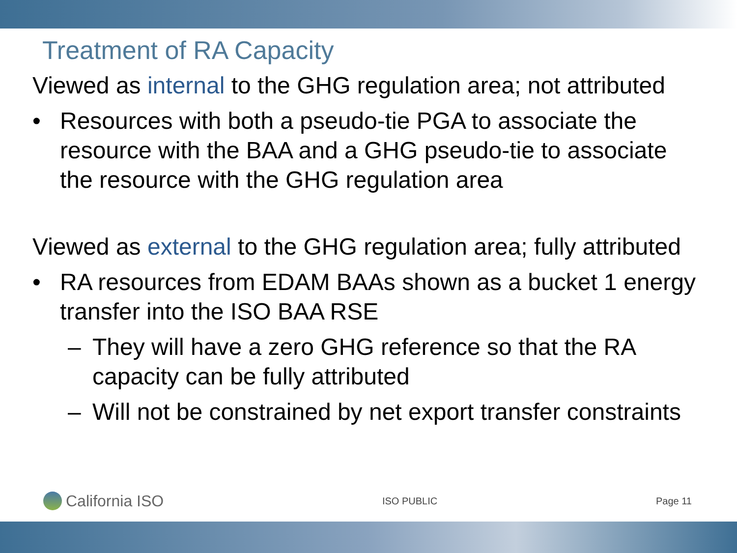Treatment of RA Capacity
Viewed as internal to the GHG regulation area; not attributed
• Resources with both a pseudo-tie PGA to associate the resource with the BAA and a GHG pseudo-tie to associate the resource with the GHG regulation area
Viewed as external to the GHG regulation area; fully attributed
• RA resources from EDAM BAAs shown as a bucket 1 energy transfer into the ISO BAA RSE
– They will have a zero GHG reference so that the RA capacity can be fully attributed
– Will not be constrained by net export transfer constraints
California ISO
ISO PUBLIC Page 11